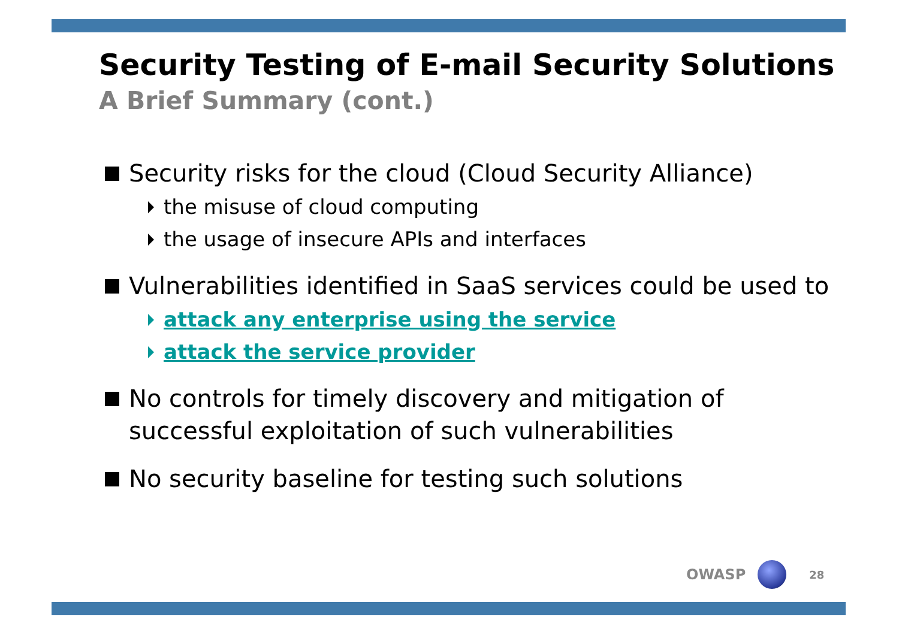Security Testing of E-mail Security Solutions
A Brief Summary (cont.)
Security risks for the cloud (Cloud Security Alliance)
the misuse of cloud computing
the usage of insecure APIs and interfaces
Vulnerabilities identified in SaaS services could be used to
attack any enterprise using the service
attack the service provider
No controls for timely discovery and mitigation of successful exploitation of such vulnerabilities
No security baseline for testing such solutions
OWASP
28